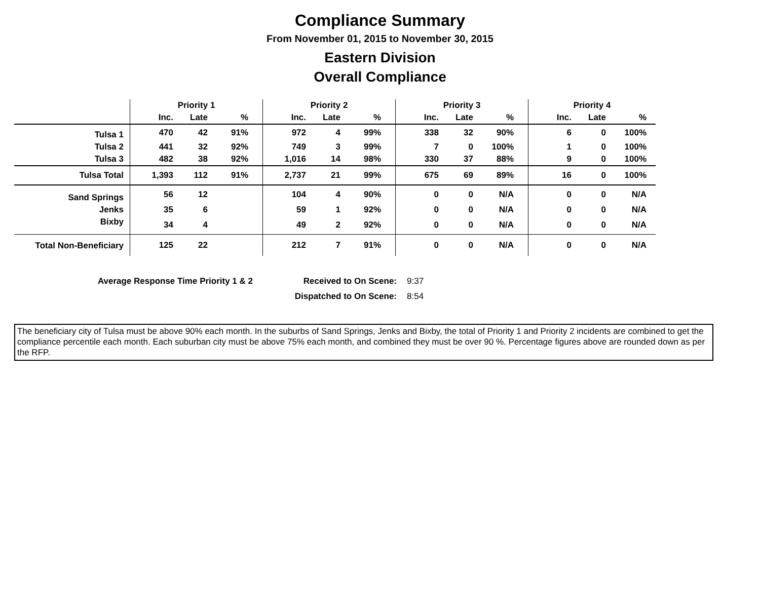Compliance Summary
From November 01, 2015 to November 30, 2015
Eastern Division
Overall Compliance
| | Priority 1 | | | Priority 2 | | | Priority 3 | | | Priority 4 | | |
| --- | --- | --- | --- | --- | --- | --- | --- | --- | --- | --- | --- | --- |
| | Inc. | Late | % | Inc. | Late | % | Inc. | Late | % | Inc. | Late | % |
| Tulsa 1 | 470 | 42 | 91% | 972 | 4 | 99% | 338 | 32 | 90% | 6 | 0 | 100% |
| Tulsa 2 | 441 | 32 | 92% | 749 | 3 | 99% | 7 | 0 | 100% | 1 | 0 | 100% |
| Tulsa 3 | 482 | 38 | 92% | 1,016 | 14 | 98% | 330 | 37 | 88% | 9 | 0 | 100% |
| Tulsa Total | 1,393 | 112 | 91% | 2,737 | 21 | 99% | 675 | 69 | 89% | 16 | 0 | 100% |
| Sand Springs | 56 | 12 | | 104 | 4 | 90% | 0 | 0 | N/A | 0 | 0 | N/A |
| Jenks | 35 | 6 | | 59 | 1 | 92% | 0 | 0 | N/A | 0 | 0 | N/A |
| Bixby | 34 | 4 | | 49 | 2 | 92% | 0 | 0 | N/A | 0 | 0 | N/A |
| Total Non-Beneficiary | 125 | 22 | | 212 | 7 | 91% | 0 | 0 | N/A | 0 | 0 | N/A |
| Average Response Time Priority 1 & 2 | Received to On Scene: | 9:37 |
| | Dispatched to On Scene: | 8:54 |
The beneficiary city of Tulsa must be above 90% each month. In the suburbs of Sand Springs, Jenks and Bixby, the total of Priority 1 and Priority 2 incidents are combined to get the compliance percentile each month. Each suburban city must be above 75% each month, and combined they must be over 90 %. Percentage figures above are rounded down as per the RFP.